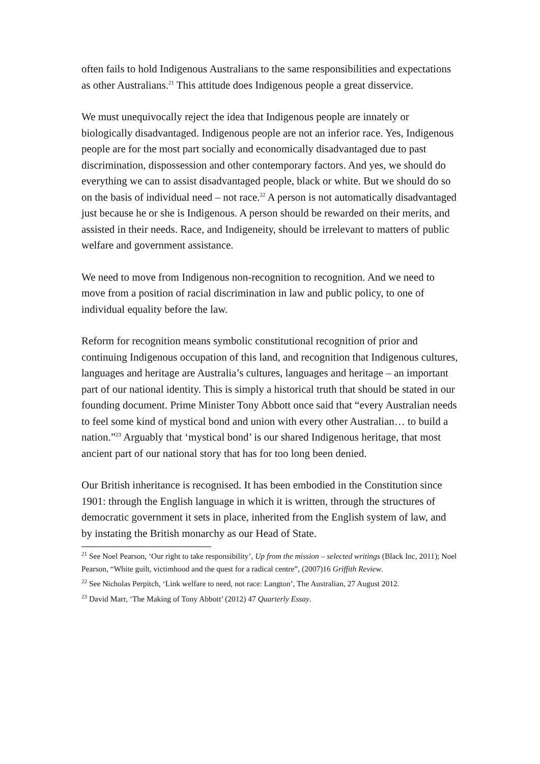often fails to hold Indigenous Australians to the same responsibilities and expectations as other Australians.<sup>21</sup> This attitude does Indigenous people a great disservice.
We must unequivocally reject the idea that Indigenous people are innately or biologically disadvantaged. Indigenous people are not an inferior race. Yes, Indigenous people are for the most part socially and economically disadvantaged due to past discrimination, dispossession and other contemporary factors. And yes, we should do everything we can to assist disadvantaged people, black or white. But we should do so on the basis of individual need – not race.<sup>22</sup> A person is not automatically disadvantaged just because he or she is Indigenous. A person should be rewarded on their merits, and assisted in their needs. Race, and Indigeneity, should be irrelevant to matters of public welfare and government assistance.
We need to move from Indigenous non-recognition to recognition. And we need to move from a position of racial discrimination in law and public policy, to one of individual equality before the law.
Reform for recognition means symbolic constitutional recognition of prior and continuing Indigenous occupation of this land, and recognition that Indigenous cultures, languages and heritage are Australia’s cultures, languages and heritage – an important part of our national identity. This is simply a historical truth that should be stated in our founding document. Prime Minister Tony Abbott once said that “every Australian needs to feel some kind of mystical bond and union with every other Australian… to build a nation.”<sup>23</sup> Arguably that ‘mystical bond’ is our shared Indigenous heritage, that most ancient part of our national story that has for too long been denied.
Our British inheritance is recognised. It has been embodied in the Constitution since 1901: through the English language in which it is written, through the structures of democratic government it sets in place, inherited from the English system of law, and by instating the British monarchy as our Head of State.
<sup>21</sup> See Noel Pearson, ‘Our right to take responsibility’, Up from the mission – selected writings (Black Inc, 2011); Noel Pearson, “White guilt, victimhood and the quest for a radical centre”, (2007)16 Griffith Review.
<sup>22</sup> See Nicholas Perpitch, ‘Link welfare to need, not race: Langton’, The Australian, 27 August 2012.
<sup>23</sup> David Marr, ‘The Making of Tony Abbott’ (2012) 47 Quarterly Essay.